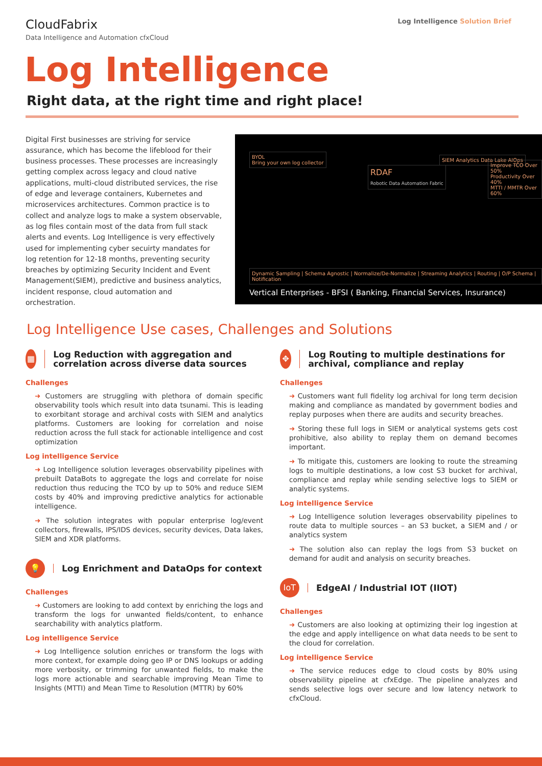CloudFabrix
Data Intelligence and Automation cfxCloud
Log Intelligence Solution Brief
Log Intelligence
Right data, at the right time and right place!
Digital First businesses are striving for service assurance, which has become the lifeblood for their business processes. These processes are increasingly getting complex across legacy and cloud native applications, multi-cloud distributed services, the rise of edge and leverage containers, Kubernetes and microservices architectures. Common practice is to collect and analyze logs to make a system observable, as log files contain most of the data from full stack alerts and events. Log Intelligence is very effectively used for implementing cyber secuirty mandates for log retention for 12-18 months, preventing security breaches by optimizing Security Incident and Event Management(SIEM), predictive and business analytics, incident response, cloud automation and orchestration.
BYOL
Bring your own log collector
RDAF
Robotic Data Automation Fabric
SIEM Analytics Data Lake AIOps
Improve TCO Over 50%
Productivity Over 40%
MTTI / MMTR Over 60%
Dynamic Sampling | Schema Agnostic | Normalize/De-Normalize | Streaming Analytics | Routing | O/P Schema | Notification
Vertical Enterprises - BFSI ( Banking, Financial Services, Insurance)
Log Intelligence Use cases, Challenges and Solutions
▦
Log Reduction with aggregation and correlation across diverse data sources
Challenges
➜ Customers are struggling with plethora of domain specific observability tools which result into data tsunami. This is leading to exorbitant storage and archival costs with SIEM and analytics platforms. Customers are looking for correlation and noise reduction across the full stack for actionable intelligence and cost optimization
Log intelligence Service
➜ Log Intelligence solution leverages observability pipelines with prebuilt DataBots to aggregate the logs and correlate for noise reduction thus reducing the TCO by up to 50% and reduce SIEM costs by 40% and improving predictive analytics for actionable intelligence.
➜ The solution integrates with popular enterprise log/event collectors, firewalls, IPS/IDS devices, security devices, Data lakes, SIEM and XDR platforms.
💡
Log Enrichment and DataOps for context
Challenges
➜ Customers are looking to add context by enriching the logs and transform the logs for unwanted fields/content, to enhance searchability with analytics platform.
Log intelligence Service
➜ Log Intelligence solution enriches or transform the logs with more context, for example doing geo IP or DNS lookups or adding more verbosity, or trimming for unwanted fields, to make the logs more actionable and searchable improving Mean Time to Insights (MTTI) and Mean Time to Resolution (MTTR) by 60%
✥
Log Routing to multiple destinations for archival, compliance and replay
Challenges
➜ Customers want full fidelity log archival for long term decision making and compliance as mandated by government bodies and replay purposes when there are audits and security breaches.
➜ Storing these full logs in SIEM or analytical systems gets cost prohibitive, also ability to replay them on demand becomes important.
➜ To mitigate this, customers are looking to route the streaming logs to multiple destinations, a low cost S3 bucket for archival, compliance and replay while sending selective logs to SIEM or analytic systems.
Log intelligence Service
➜ Log Intelligence solution leverages observability pipelines to route data to multiple sources – an S3 bucket, a SIEM and / or analytics system
➜ The solution also can replay the logs from S3 bucket on demand for audit and analysis on security breaches.
IoT
EdgeAI / Industrial IOT (IIOT)
Challenges
➜ Customers are also looking at optimizing their log ingestion at the edge and apply intelligence on what data needs to be sent to the cloud for correlation.
Log intelligence Service
➜ The service reduces edge to cloud costs by 80% using observability pipeline at cfxEdge. The pipeline analyzes and sends selective logs over secure and low latency network to cfxCloud.